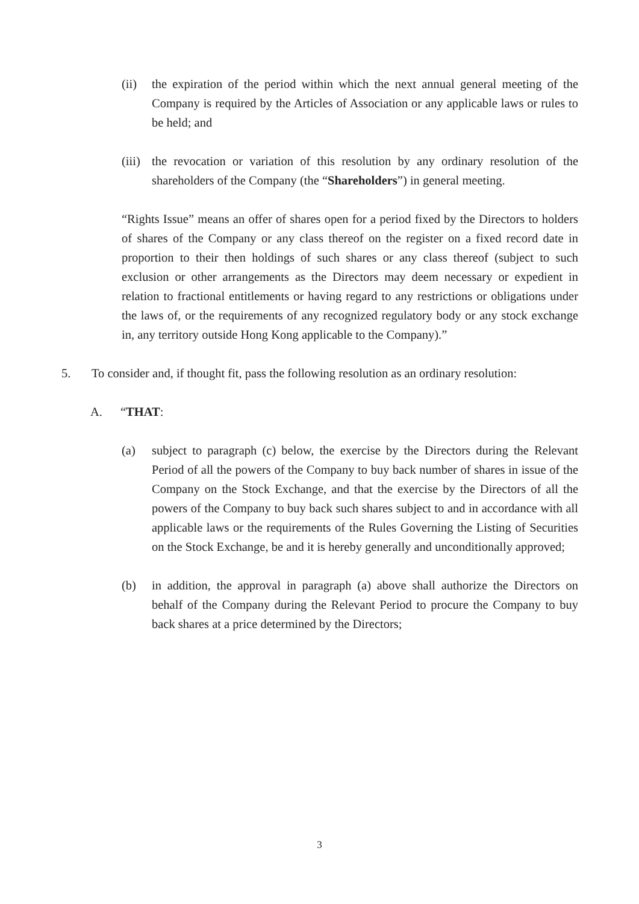(ii) the expiration of the period within which the next annual general meeting of the Company is required by the Articles of Association or any applicable laws or rules to be held; and
(iii) the revocation or variation of this resolution by any ordinary resolution of the shareholders of the Company (the “Shareholders”) in general meeting.
“Rights Issue” means an offer of shares open for a period fixed by the Directors to holders of shares of the Company or any class thereof on the register on a fixed record date in proportion to their then holdings of such shares or any class thereof (subject to such exclusion or other arrangements as the Directors may deem necessary or expedient in relation to fractional entitlements or having regard to any restrictions or obligations under the laws of, or the requirements of any recognized regulatory body or any stock exchange in, any territory outside Hong Kong applicable to the Company).”
5. To consider and, if thought fit, pass the following resolution as an ordinary resolution:
A. “THAT:
(a) subject to paragraph (c) below, the exercise by the Directors during the Relevant Period of all the powers of the Company to buy back number of shares in issue of the Company on the Stock Exchange, and that the exercise by the Directors of all the powers of the Company to buy back such shares subject to and in accordance with all applicable laws or the requirements of the Rules Governing the Listing of Securities on the Stock Exchange, be and it is hereby generally and unconditionally approved;
(b) in addition, the approval in paragraph (a) above shall authorize the Directors on behalf of the Company during the Relevant Period to procure the Company to buy back shares at a price determined by the Directors;
3